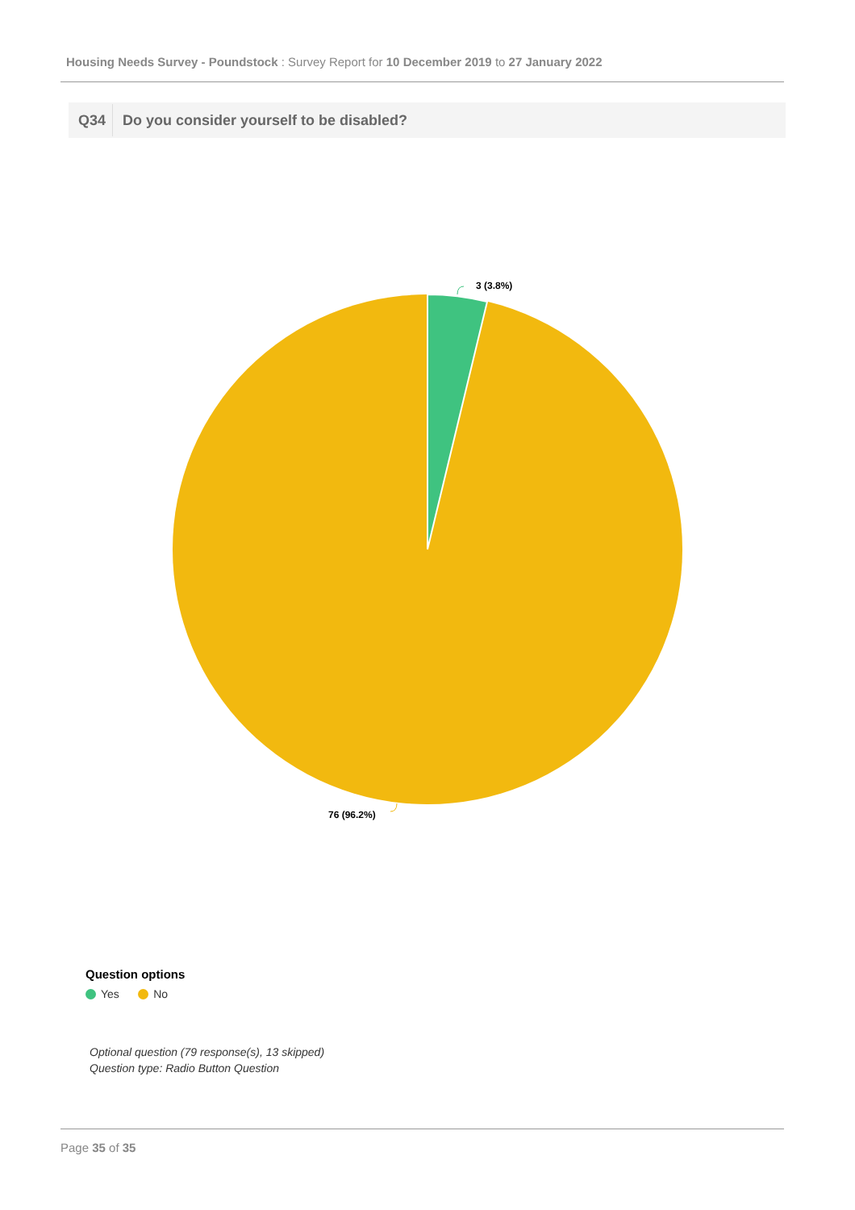Housing Needs Survey - Poundstock : Survey Report for 10 December 2019 to 27 January 2022
Q34 Do you consider yourself to be disabled?
3 (3.8%)
76 (96.2%)
Question options
Yes No
Optional question (79 response(s), 13 skipped)
Question type: Radio Button Question
Page 35 of 35